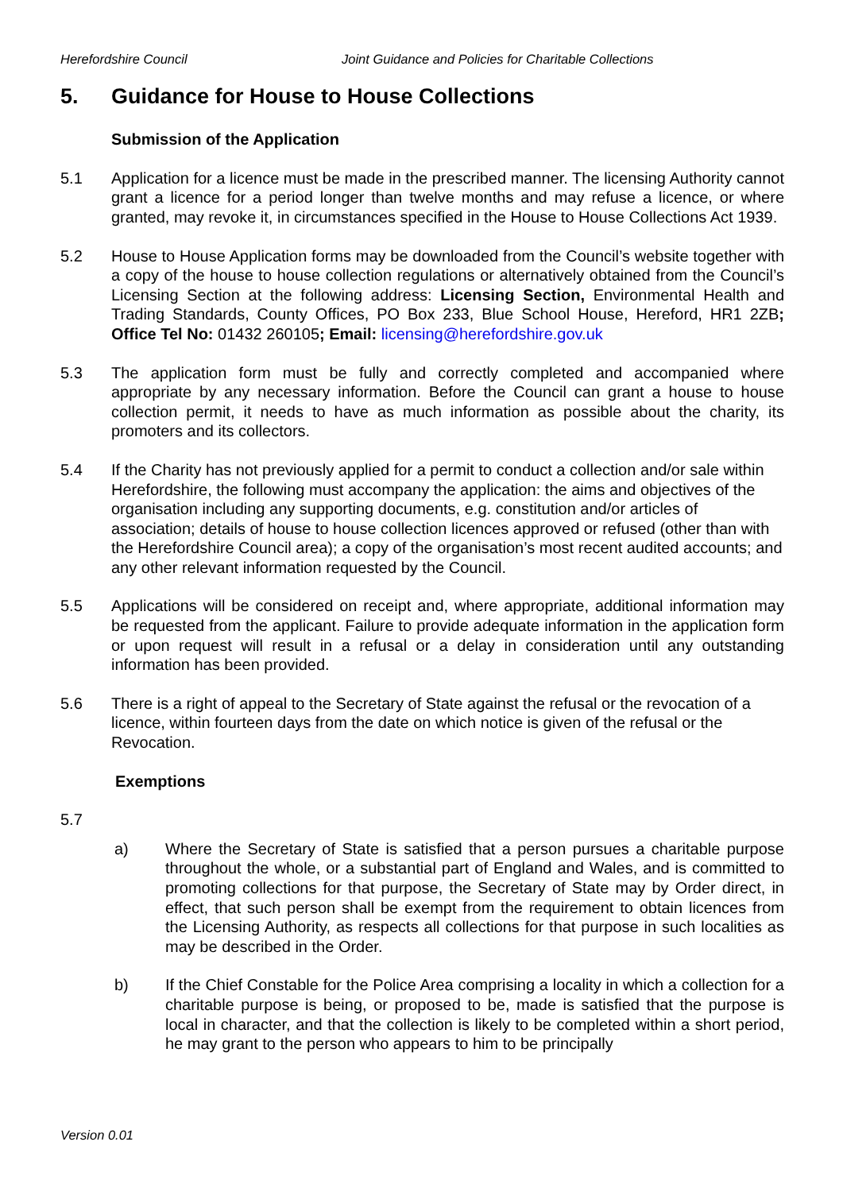Herefordshire Council Joint Guidance and Policies for Charitable Collections
5. Guidance for House to House Collections
Submission of the Application
5.1 Application for a licence must be made in the prescribed manner. The licensing Authority cannot grant a licence for a period longer than twelve months and may refuse a licence, or where granted, may revoke it, in circumstances specified in the House to House Collections Act 1939.
5.2 House to House Application forms may be downloaded from the Council’s website together with a copy of the house to house collection regulations or alternatively obtained from the Council’s Licensing Section at the following address: Licensing Section, Environmental Health and Trading Standards, County Offices, PO Box 233, Blue School House, Hereford, HR1 2ZB; Office Tel No: 01432 260105; Email: licensing@herefordshire.gov.uk
5.3 The application form must be fully and correctly completed and accompanied where appropriate by any necessary information. Before the Council can grant a house to house collection permit, it needs to have as much information as possible about the charity, its promoters and its collectors.
5.4 If the Charity has not previously applied for a permit to conduct a collection and/or sale within Herefordshire, the following must accompany the application: the aims and objectives of the organisation including any supporting documents, e.g. constitution and/or articles of association; details of house to house collection licences approved or refused (other than with the Herefordshire Council area); a copy of the organisation’s most recent audited accounts; and any other relevant information requested by the Council.
5.5 Applications will be considered on receipt and, where appropriate, additional information may be requested from the applicant. Failure to provide adequate information in the application form or upon request will result in a refusal or a delay in consideration until any outstanding information has been provided.
5.6 There is a right of appeal to the Secretary of State against the refusal or the revocation of a licence, within fourteen days from the date on which notice is given of the refusal or the Revocation.
Exemptions
5.7
a) Where the Secretary of State is satisfied that a person pursues a charitable purpose throughout the whole, or a substantial part of England and Wales, and is committed to promoting collections for that purpose, the Secretary of State may by Order direct, in effect, that such person shall be exempt from the requirement to obtain licences from the Licensing Authority, as respects all collections for that purpose in such localities as may be described in the Order.
b) If the Chief Constable for the Police Area comprising a locality in which a collection for a charitable purpose is being, or proposed to be, made is satisfied that the purpose is local in character, and that the collection is likely to be completed within a short period, he may grant to the person who appears to him to be principally
Version 0.01